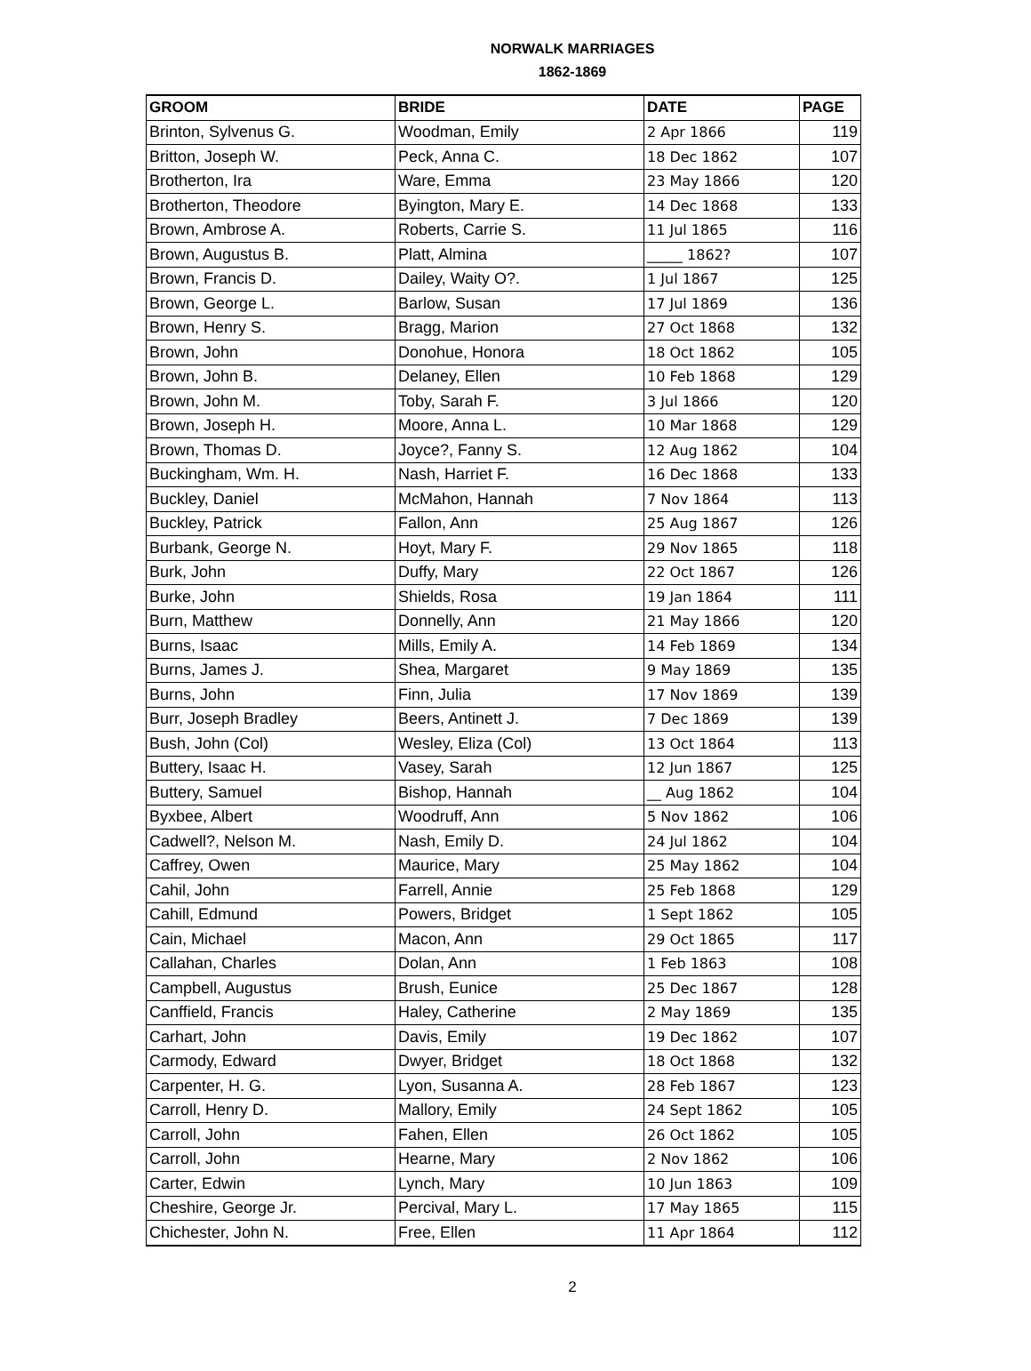NORWALK MARRIAGES
1862-1869
| GROOM | BRIDE | DATE | PAGE |
| --- | --- | --- | --- |
| Brinton, Sylvenus G. | Woodman, Emily | 2 Apr 1866 | 119 |
| Britton, Joseph W. | Peck, Anna C. | 18 Dec 1862 | 107 |
| Brotherton, Ira | Ware, Emma | 23 May 1866 | 120 |
| Brotherton, Theodore | Byington, Mary E. | 14 Dec 1868 | 133 |
| Brown, Ambrose A. | Roberts, Carrie S. | 11 Jul 1865 | 116 |
| Brown, Augustus B. | Platt, Almina | _____ 1862? | 107 |
| Brown, Francis D. | Dailey, Waity O?. | 1 Jul 1867 | 125 |
| Brown, George L. | Barlow, Susan | 17 Jul 1869 | 136 |
| Brown, Henry S. | Bragg, Marion | 27 Oct 1868 | 132 |
| Brown, John | Donohue, Honora | 18 Oct 1862 | 105 |
| Brown, John B. | Delaney, Ellen | 10 Feb 1868 | 129 |
| Brown, John M. | Toby, Sarah F. | 3 Jul 1866 | 120 |
| Brown, Joseph H. | Moore, Anna L. | 10 Mar 1868 | 129 |
| Brown, Thomas D. | Joyce?, Fanny S. | 12 Aug 1862 | 104 |
| Buckingham, Wm. H. | Nash, Harriet F. | 16 Dec 1868 | 133 |
| Buckley, Daniel | McMahon, Hannah | 7 Nov 1864 | 113 |
| Buckley, Patrick | Fallon, Ann | 25 Aug 1867 | 126 |
| Burbank, George N. | Hoyt, Mary F. | 29 Nov 1865 | 118 |
| Burk, John | Duffy, Mary | 22 Oct 1867 | 126 |
| Burke, John | Shields, Rosa | 19 Jan 1864 | 111 |
| Burn, Matthew | Donnelly, Ann | 21 May 1866 | 120 |
| Burns, Isaac | Mills, Emily A. | 14 Feb 1869 | 134 |
| Burns, James J. | Shea, Margaret | 9 May 1869 | 135 |
| Burns, John | Finn, Julia | 17 Nov 1869 | 139 |
| Burr, Joseph Bradley | Beers, Antinett J. | 7 Dec 1869 | 139 |
| Bush, John (Col) | Wesley, Eliza (Col) | 13 Oct 1864 | 113 |
| Buttery, Isaac H. | Vasey, Sarah | 12 Jun 1867 | 125 |
| Buttery, Samuel | Bishop, Hannah | __ Aug 1862 | 104 |
| Byxbee, Albert | Woodruff, Ann | 5 Nov 1862 | 106 |
| Cadwell?, Nelson M. | Nash, Emily D. | 24 Jul 1862 | 104 |
| Caffrey, Owen | Maurice, Mary | 25 May 1862 | 104 |
| Cahil, John | Farrell, Annie | 25 Feb 1868 | 129 |
| Cahill, Edmund | Powers, Bridget | 1 Sept 1862 | 105 |
| Cain, Michael | Macon, Ann | 29 Oct 1865 | 117 |
| Callahan, Charles | Dolan, Ann | 1 Feb 1863 | 108 |
| Campbell, Augustus | Brush, Eunice | 25 Dec 1867 | 128 |
| Canffield, Francis | Haley, Catherine | 2 May 1869 | 135 |
| Carhart, John | Davis, Emily | 19 Dec 1862 | 107 |
| Carmody, Edward | Dwyer, Bridget | 18 Oct 1868 | 132 |
| Carpenter, H. G. | Lyon, Susanna A. | 28 Feb 1867 | 123 |
| Carroll, Henry D. | Mallory, Emily | 24 Sept 1862 | 105 |
| Carroll, John | Fahen, Ellen | 26 Oct 1862 | 105 |
| Carroll, John | Hearne, Mary | 2 Nov 1862 | 106 |
| Carter, Edwin | Lynch, Mary | 10 Jun 1863 | 109 |
| Cheshire, George Jr. | Percival, Mary L. | 17 May 1865 | 115 |
| Chichester, John N. | Free, Ellen | 11 Apr 1864 | 112 |
2